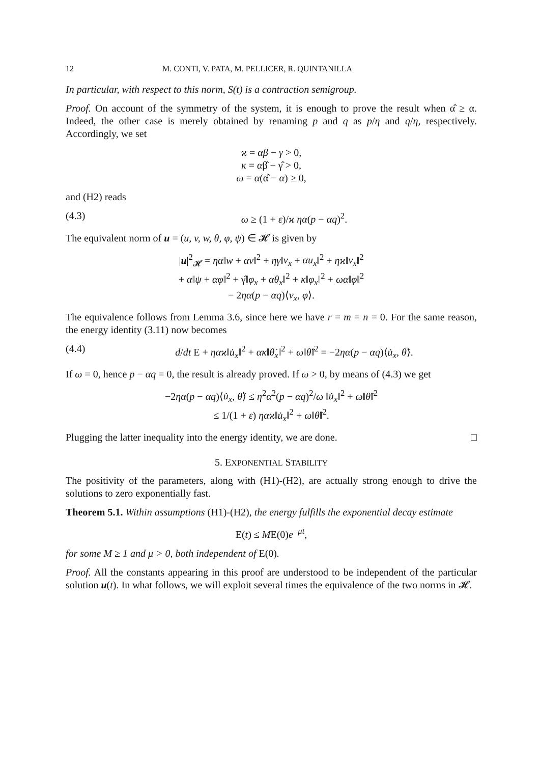12 M. CONTI, V. PATA, M. PELLICER, R. QUINTANILLA
In particular, with respect to this norm, S(t) is a contraction semigroup.
Proof. On account of the symmetry of the system, it is enough to prove the result when α̂ ≥ α. Indeed, the other case is merely obtained by renaming p and q as p/η and q/η, respectively. Accordingly, we set
ϰ = αβ − γ > 0,
κ = αβ̂ − γ̂ > 0,
ω = α(α̂ − α) ≥ 0,
and (H2) reads
(4.3) ω ≥ (1 + ε)/ϰ ηα(p − αq)<sup>2</sup>.
The equivalent norm of u = (u, v, w, θ, φ, ψ) ∈ 𝓗 is given by
|u|<sup>2</sup><sub>𝓗</sub> = ηα‖w + αv‖<sup>2</sup> + ηγ‖v<sub>x</sub> + αu<sub>x</sub>‖<sup>2</sup> + ηϰ‖v<sub>x</sub>‖<sup>2</sup>
+ α‖ψ + αφ‖<sup>2</sup> + γ̂‖φ<sub>x</sub> + αθ<sub>x</sub>‖<sup>2</sup> + κ‖φ<sub>x</sub>‖<sup>2</sup> + ωα‖φ‖<sup>2</sup>
− 2ηα(p − αq)⟨v<sub>x</sub>, φ⟩.
The equivalence follows from Lemma 3.6, since here we have r = m = n = 0. For the same reason, the energy identity (3.11) now becomes
(4.4) d/dt E + ηαϰ‖u̇<sub>x</sub>‖<sup>2</sup> + ακ‖θ̇<sub>x</sub>‖<sup>2</sup> + ω‖θ̈‖<sup>2</sup> = −2ηα(p − αq)⟨u̇<sub>x</sub>, θ̈⟩.
If ω = 0, hence p − αq = 0, the result is already proved. If ω > 0, by means of (4.3) we get
−2ηα(p − αq)⟨u̇<sub>x</sub>, θ̈⟩ ≤ η<sup>2</sup>α<sup>2</sup>(p − αq)<sup>2</sup>/ω ‖u̇<sub>x</sub>‖<sup>2</sup> + ω‖θ̈‖<sup>2</sup>
≤ 1/(1 + ε) ηαϰ‖u̇<sub>x</sub>‖<sup>2</sup> + ω‖θ̈‖<sup>2</sup>.
Plugging the latter inequality into the energy identity, we are done. □
5. EXPONENTIAL STABILITY
The positivity of the parameters, along with (H1)-(H2), are actually strong enough to drive the solutions to zero exponentially fast.
Theorem 5.1. Within assumptions (H1)-(H2), the energy fulfills the exponential decay estimate
E(t) ≤ ME(0)e<sup>−μt</sup>,
for some M ≥ 1 and μ > 0, both independent of E(0).
Proof. All the constants appearing in this proof are understood to be independent of the particular solution u(t). In what follows, we will exploit several times the equivalence of the two norms in 𝓗.